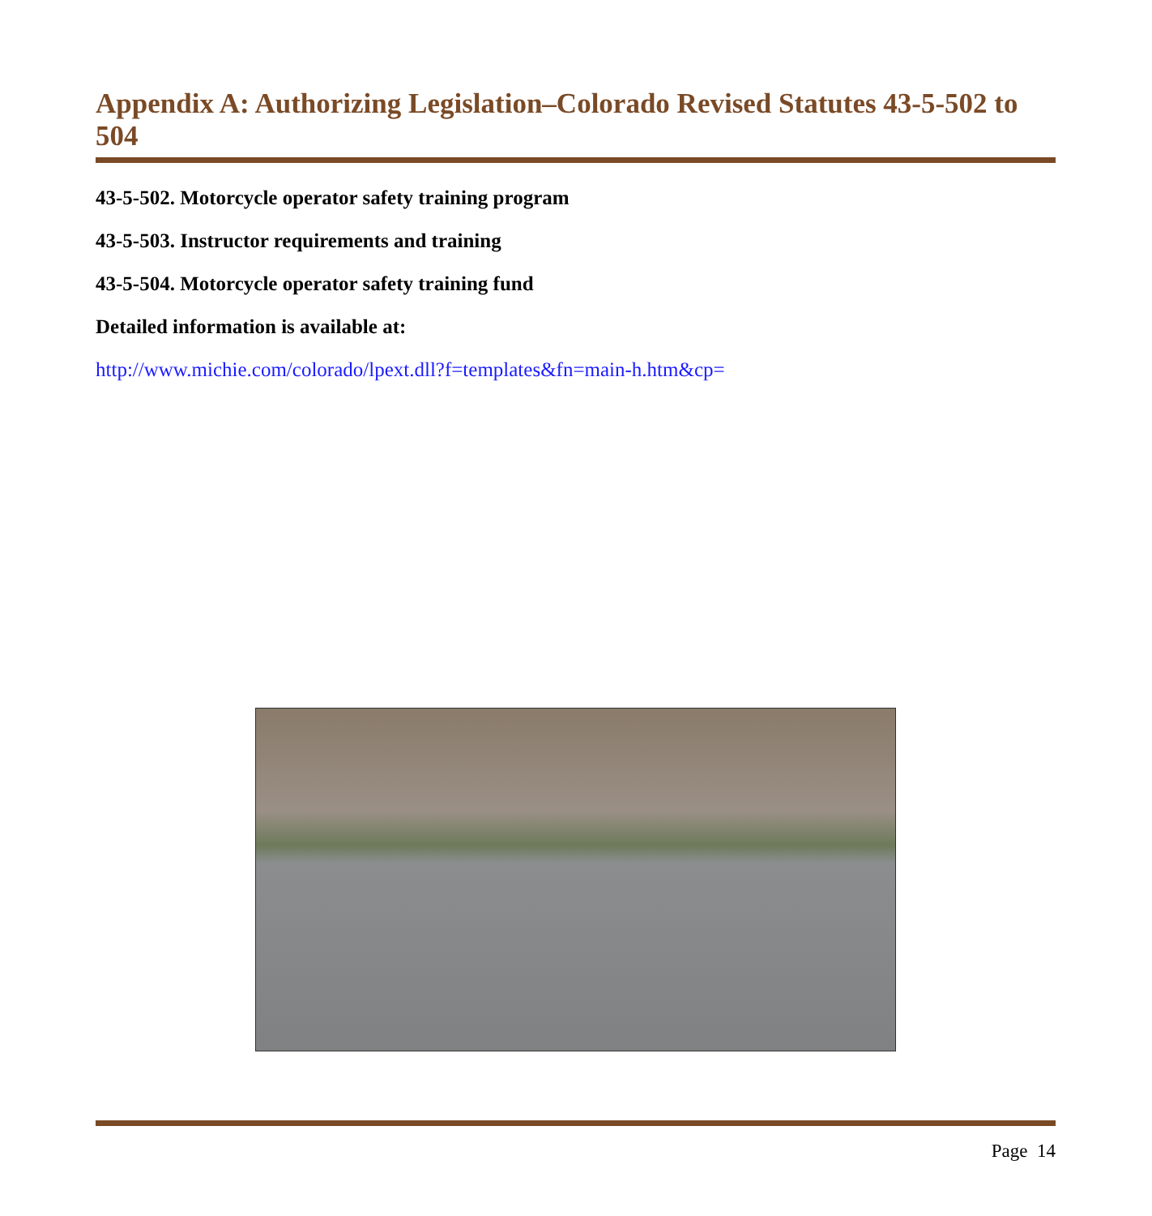Appendix A: Authorizing Legislation–Colorado Revised Statutes 43-5-502 to 504
43-5-502. Motorcycle operator safety training program
43-5-503. Instructor requirements and training
43-5-504. Motorcycle operator safety training fund
Detailed information is available at:
http://www.michie.com/colorado/lpext.dll?f=templates&fn=main-h.htm&cp=
Page 14